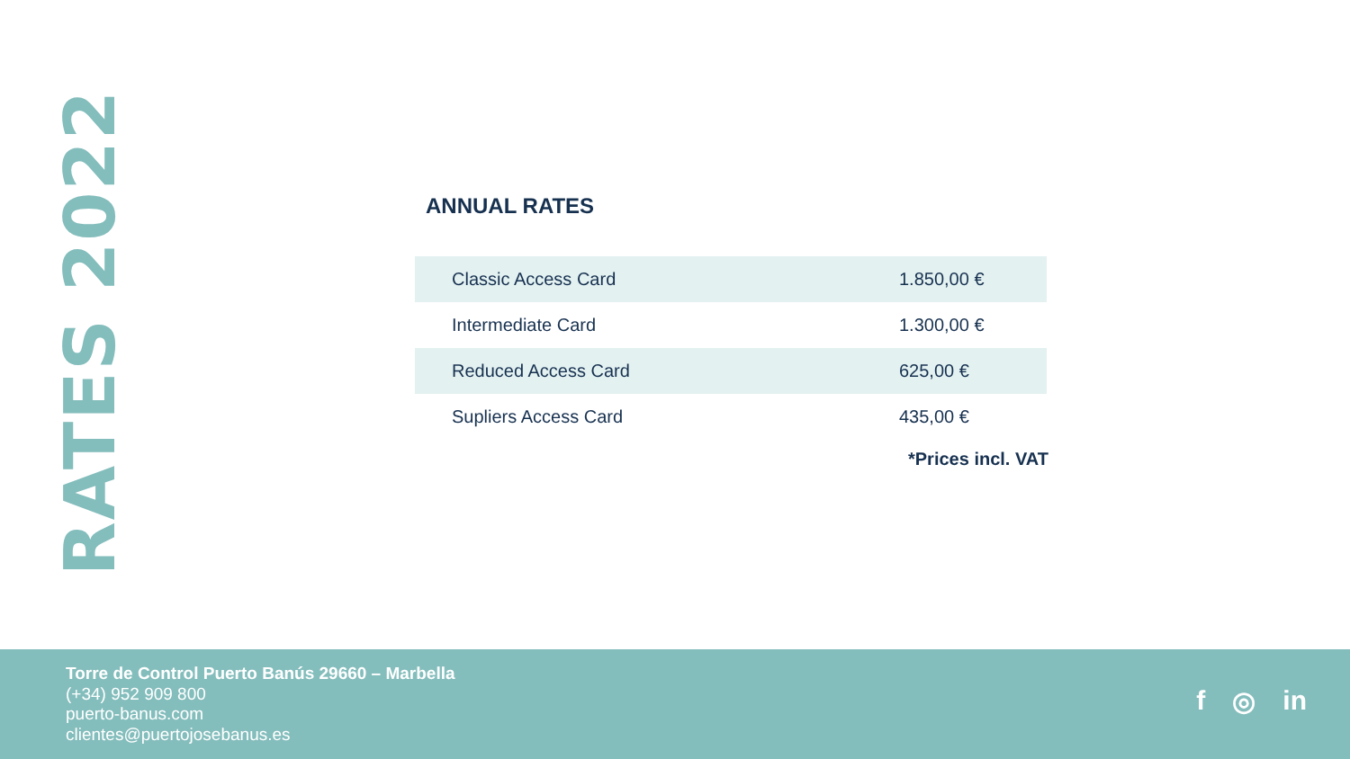RATES 2022
ANNUAL RATES
| Classic Access Card | 1.850,00 € |
| Intermediate Card | 1.300,00 € |
| Reduced Access Card | 625,00 € |
| Supliers Access Card | 435,00 € |
*Prices incl. VAT
Torre de Control Puerto Banús 29660 – Marbella
(+34) 952 909 800
puerto-banus.com
clientes@puertojosebanus.es
f ◎ in